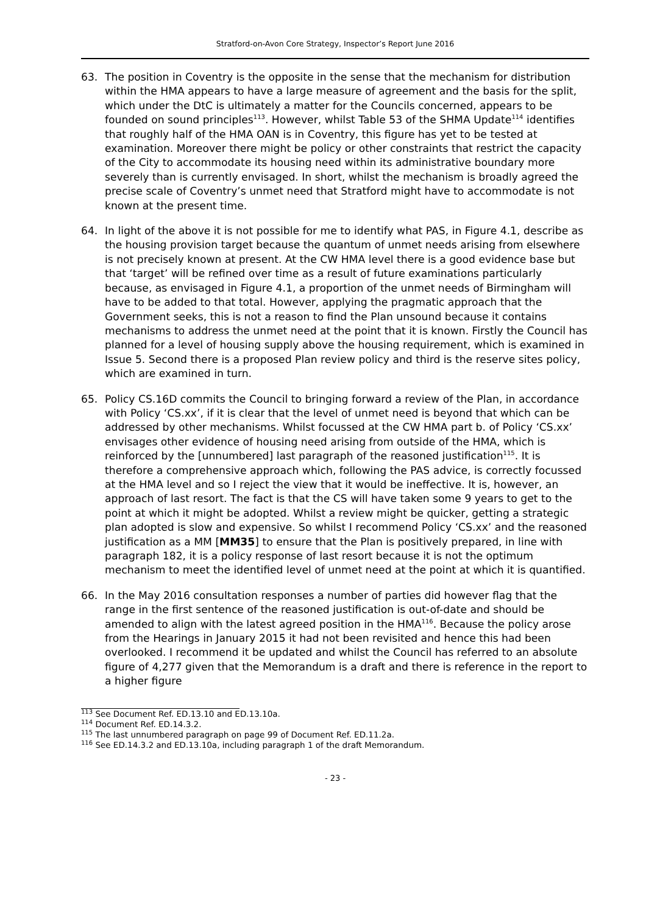Stratford-on-Avon Core Strategy, Inspector’s Report June 2016
63. The position in Coventry is the opposite in the sense that the mechanism for distribution within the HMA appears to have a large measure of agreement and the basis for the split, which under the DtC is ultimately a matter for the Councils concerned, appears to be founded on sound principles<sup>113</sup>. However, whilst Table 53 of the SHMA Update<sup>114</sup> identifies that roughly half of the HMA OAN is in Coventry, this figure has yet to be tested at examination. Moreover there might be policy or other constraints that restrict the capacity of the City to accommodate its housing need within its administrative boundary more severely than is currently envisaged. In short, whilst the mechanism is broadly agreed the precise scale of Coventry’s unmet need that Stratford might have to accommodate is not known at the present time.
64. In light of the above it is not possible for me to identify what PAS, in Figure 4.1, describe as the housing provision target because the quantum of unmet needs arising from elsewhere is not precisely known at present. At the CW HMA level there is a good evidence base but that ‘target’ will be refined over time as a result of future examinations particularly because, as envisaged in Figure 4.1, a proportion of the unmet needs of Birmingham will have to be added to that total. However, applying the pragmatic approach that the Government seeks, this is not a reason to find the Plan unsound because it contains mechanisms to address the unmet need at the point that it is known. Firstly the Council has planned for a level of housing supply above the housing requirement, which is examined in Issue 5. Second there is a proposed Plan review policy and third is the reserve sites policy, which are examined in turn.
65. Policy CS.16D commits the Council to bringing forward a review of the Plan, in accordance with Policy ‘CS.xx’, if it is clear that the level of unmet need is beyond that which can be addressed by other mechanisms. Whilst focussed at the CW HMA part b. of Policy ‘CS.xx’ envisages other evidence of housing need arising from outside of the HMA, which is reinforced by the [unnumbered] last paragraph of the reasoned justification<sup>115</sup>. It is therefore a comprehensive approach which, following the PAS advice, is correctly focussed at the HMA level and so I reject the view that it would be ineffective. It is, however, an approach of last resort. The fact is that the CS will have taken some 9 years to get to the point at which it might be adopted. Whilst a review might be quicker, getting a strategic plan adopted is slow and expensive. So whilst I recommend Policy ‘CS.xx’ and the reasoned justification as a MM [MM35] to ensure that the Plan is positively prepared, in line with paragraph 182, it is a policy response of last resort because it is not the optimum mechanism to meet the identified level of unmet need at the point at which it is quantified.
66. In the May 2016 consultation responses a number of parties did however flag that the range in the first sentence of the reasoned justification is out-of-date and should be amended to align with the latest agreed position in the HMA<sup>116</sup>. Because the policy arose from the Hearings in January 2015 it had not been revisited and hence this had been overlooked. I recommend it be updated and whilst the Council has referred to an absolute figure of 4,277 given that the Memorandum is a draft and there is reference in the report to a higher figure
<sup>113</sup> See Document Ref. ED.13.10 and ED.13.10a.
<sup>114</sup> Document Ref. ED.14.3.2.
<sup>115</sup> The last unnumbered paragraph on page 99 of Document Ref. ED.11.2a.
<sup>116</sup> See ED.14.3.2 and ED.13.10a, including paragraph 1 of the draft Memorandum.
- 23 -